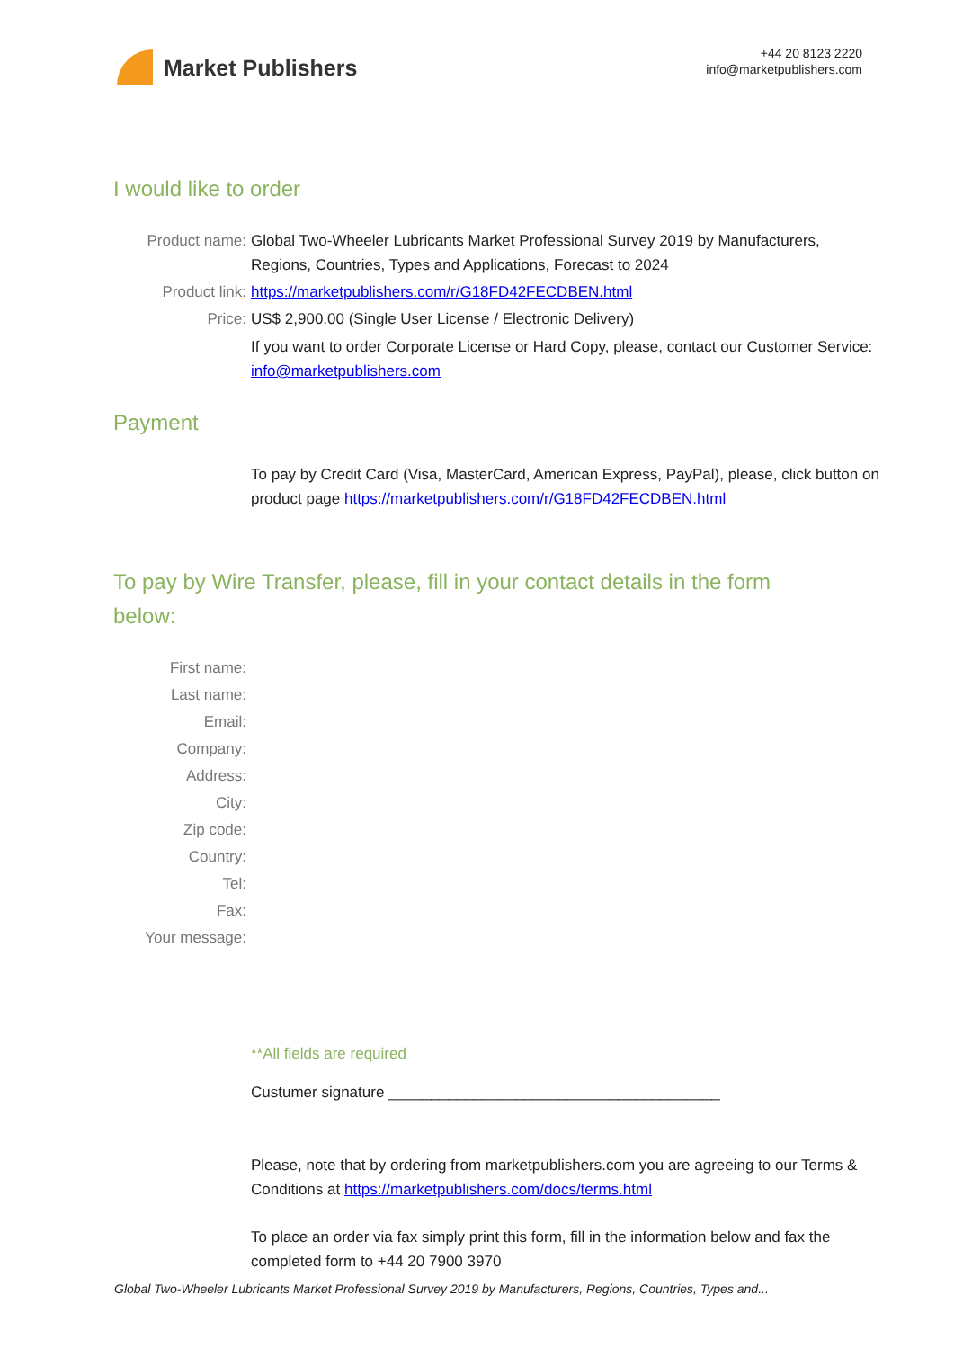Market Publishers
+44 20 8123 2220
info@marketpublishers.com
I would like to order
Product name: Global Two-Wheeler Lubricants Market Professional Survey 2019 by Manufacturers, Regions, Countries, Types and Applications, Forecast to 2024
Product link: https://marketpublishers.com/r/G18FD42FECDBEN.html
Price: US$ 2,900.00 (Single User License / Electronic Delivery)
If you want to order Corporate License or Hard Copy, please, contact our Customer Service:
info@marketpublishers.com
Payment
To pay by Credit Card (Visa, MasterCard, American Express, PayPal), please, click button on product page https://marketpublishers.com/r/G18FD42FECDBEN.html
To pay by Wire Transfer, please, fill in your contact details in the form below:
First name:
Last name:
Email:
Company:
Address:
City:
Zip code:
Country:
Tel:
Fax:
Your message:
**All fields are required
Custumer signature _______________________________________
Please, note that by ordering from marketpublishers.com you are agreeing to our Terms & Conditions at https://marketpublishers.com/docs/terms.html
To place an order via fax simply print this form, fill in the information below and fax the completed form to +44 20 7900 3970
Global Two-Wheeler Lubricants Market Professional Survey 2019 by Manufacturers, Regions, Countries, Types and...